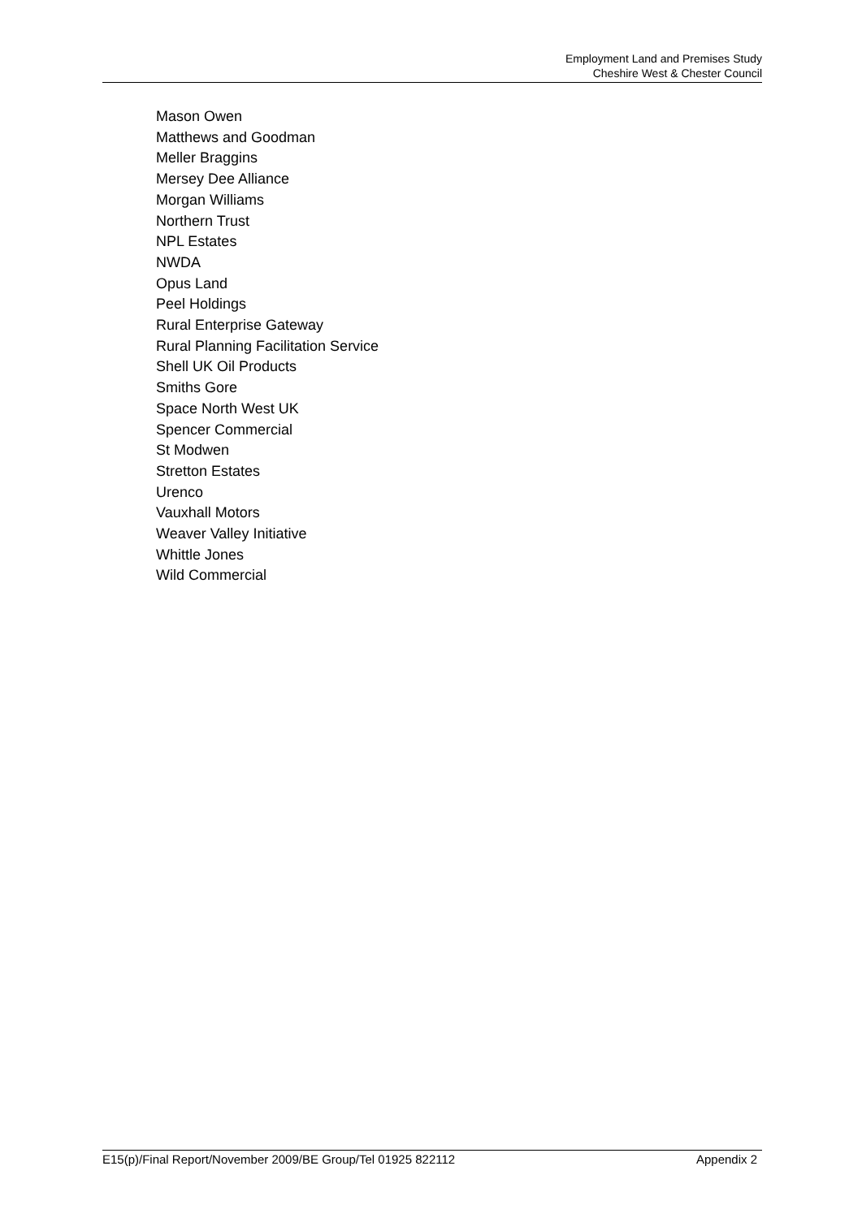Employment Land and Premises Study
Cheshire West & Chester Council
Mason Owen
Matthews and Goodman
Meller Braggins
Mersey Dee Alliance
Morgan Williams
Northern Trust
NPL Estates
NWDA
Opus Land
Peel Holdings
Rural Enterprise Gateway
Rural Planning Facilitation Service
Shell UK Oil Products
Smiths Gore
Space North West UK
Spencer Commercial
St Modwen
Stretton Estates
Urenco
Vauxhall Motors
Weaver Valley Initiative
Whittle Jones
Wild Commercial
E15(p)/Final Report/November 2009/BE Group/Tel 01925 822112 Appendix 2